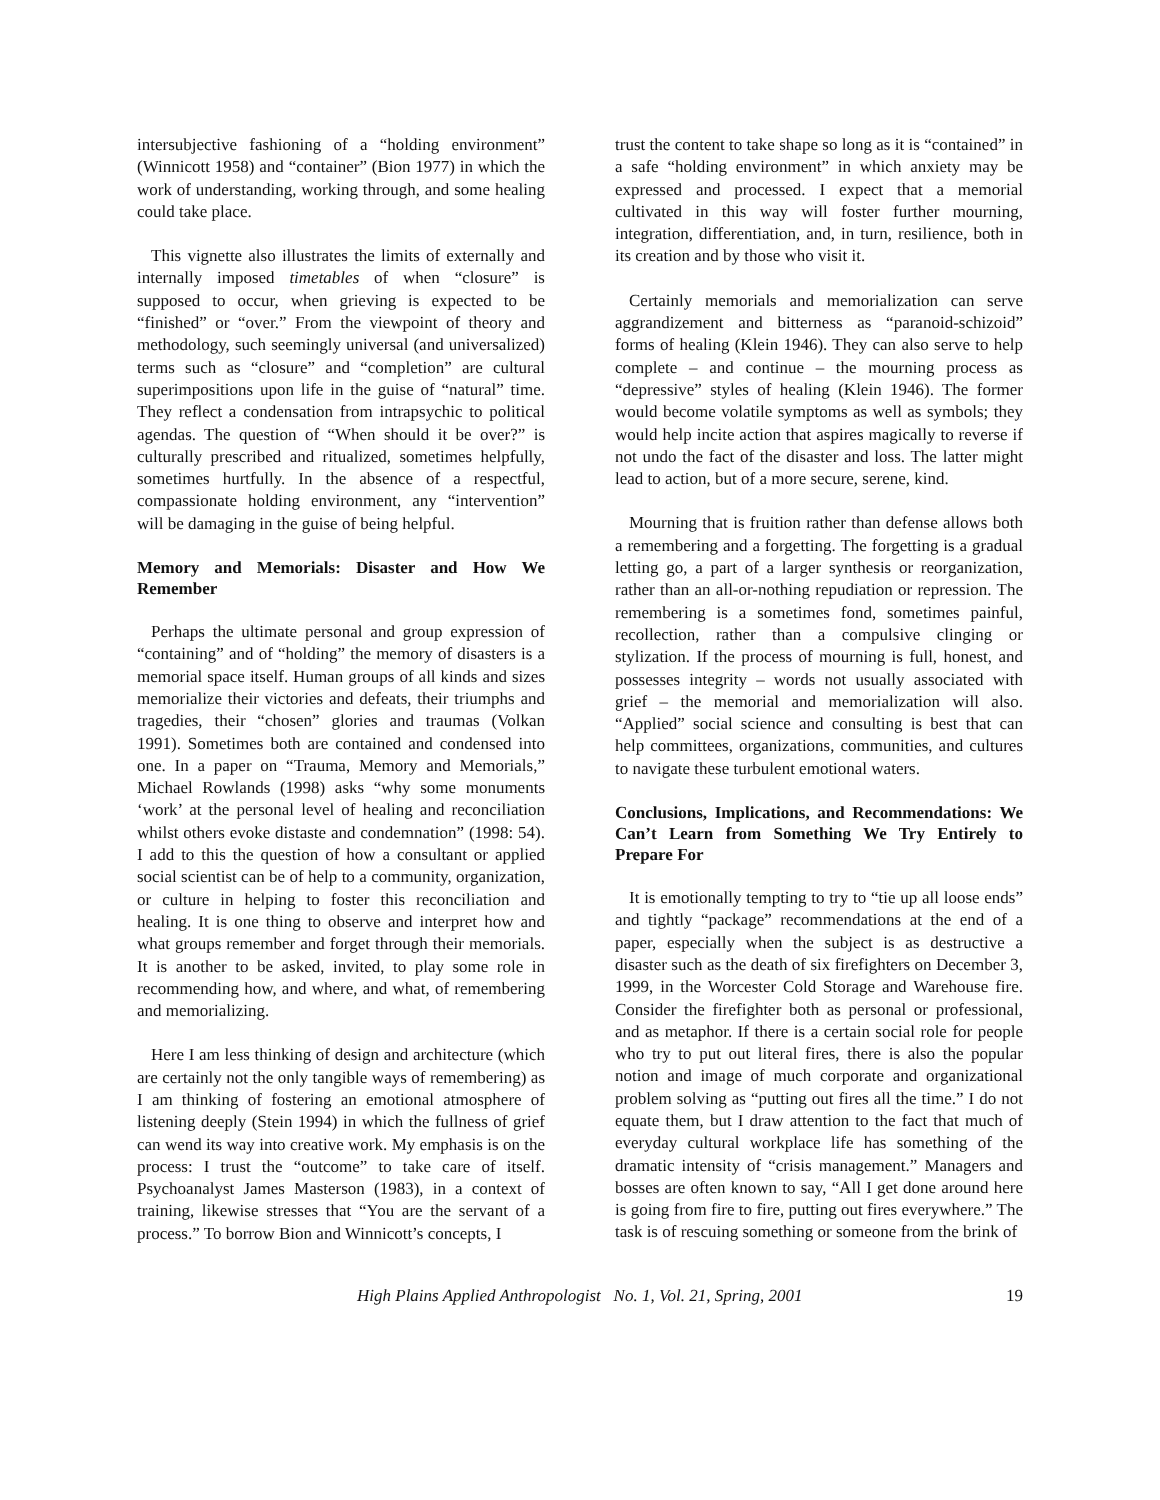intersubjective fashioning of a “holding environment” (Winnicott 1958) and “container” (Bion 1977) in which the work of understanding, working through, and some healing could take place.
This vignette also illustrates the limits of externally and internally imposed timetables of when “closure” is supposed to occur, when grieving is expected to be “finished” or “over.” From the viewpoint of theory and methodology, such seemingly universal (and universalized) terms such as “closure” and “completion” are cultural superimpositions upon life in the guise of “natural” time. They reflect a condensation from intrapsychic to political agendas. The question of “When should it be over?” is culturally prescribed and ritualized, sometimes helpfully, sometimes hurtfully. In the absence of a respectful, compassionate holding environment, any “intervention” will be damaging in the guise of being helpful.
Memory and Memorials: Disaster and How We Remember
Perhaps the ultimate personal and group expression of “containing” and of “holding” the memory of disasters is a memorial space itself. Human groups of all kinds and sizes memorialize their victories and defeats, their triumphs and tragedies, their “chosen” glories and traumas (Volkan 1991). Sometimes both are contained and condensed into one. In a paper on “Trauma, Memory and Memorials,” Michael Rowlands (1998) asks “why some monuments ‘work’ at the personal level of healing and reconciliation whilst others evoke distaste and condemnation” (1998: 54). I add to this the question of how a consultant or applied social scientist can be of help to a community, organization, or culture in helping to foster this reconciliation and healing. It is one thing to observe and interpret how and what groups remember and forget through their memorials. It is another to be asked, invited, to play some role in recommending how, and where, and what, of remembering and memorializing.
Here I am less thinking of design and architecture (which are certainly not the only tangible ways of remembering) as I am thinking of fostering an emotional atmosphere of listening deeply (Stein 1994) in which the fullness of grief can wend its way into creative work. My emphasis is on the process: I trust the “outcome” to take care of itself. Psychoanalyst James Masterson (1983), in a context of training, likewise stresses that “You are the servant of a process.” To borrow Bion and Winnicott’s concepts, I
trust the content to take shape so long as it is “contained” in a safe “holding environment” in which anxiety may be expressed and processed. I expect that a memorial cultivated in this way will foster further mourning, integration, differentiation, and, in turn, resilience, both in its creation and by those who visit it.
Certainly memorials and memorialization can serve aggrandizement and bitterness as “paranoid-schizoid” forms of healing (Klein 1946). They can also serve to help complete – and continue – the mourning process as “depressive” styles of healing (Klein 1946). The former would become volatile symptoms as well as symbols; they would help incite action that aspires magically to reverse if not undo the fact of the disaster and loss. The latter might lead to action, but of a more secure, serene, kind.
Mourning that is fruition rather than defense allows both a remembering and a forgetting. The forgetting is a gradual letting go, a part of a larger synthesis or reorganization, rather than an all-or-nothing repudiation or repression. The remembering is a sometimes fond, sometimes painful, recollection, rather than a compulsive clinging or stylization. If the process of mourning is full, honest, and possesses integrity – words not usually associated with grief – the memorial and memorialization will also. “Applied” social science and consulting is best that can help committees, organizations, communities, and cultures to navigate these turbulent emotional waters.
Conclusions, Implications, and Recommendations: We Can’t Learn from Something We Try Entirely to Prepare For
It is emotionally tempting to try to “tie up all loose ends” and tightly “package” recommendations at the end of a paper, especially when the subject is as destructive a disaster such as the death of six firefighters on December 3, 1999, in the Worcester Cold Storage and Warehouse fire. Consider the firefighter both as personal or professional, and as metaphor. If there is a certain social role for people who try to put out literal fires, there is also the popular notion and image of much corporate and organizational problem solving as “putting out fires all the time.” I do not equate them, but I draw attention to the fact that much of everyday cultural workplace life has something of the dramatic intensity of “crisis management.” Managers and bosses are often known to say, “All I get done around here is going from fire to fire, putting out fires everywhere.” The task is of rescuing something or someone from the brink of
High Plains Applied Anthropologist No. 1, Vol. 21, Spring, 2001 19